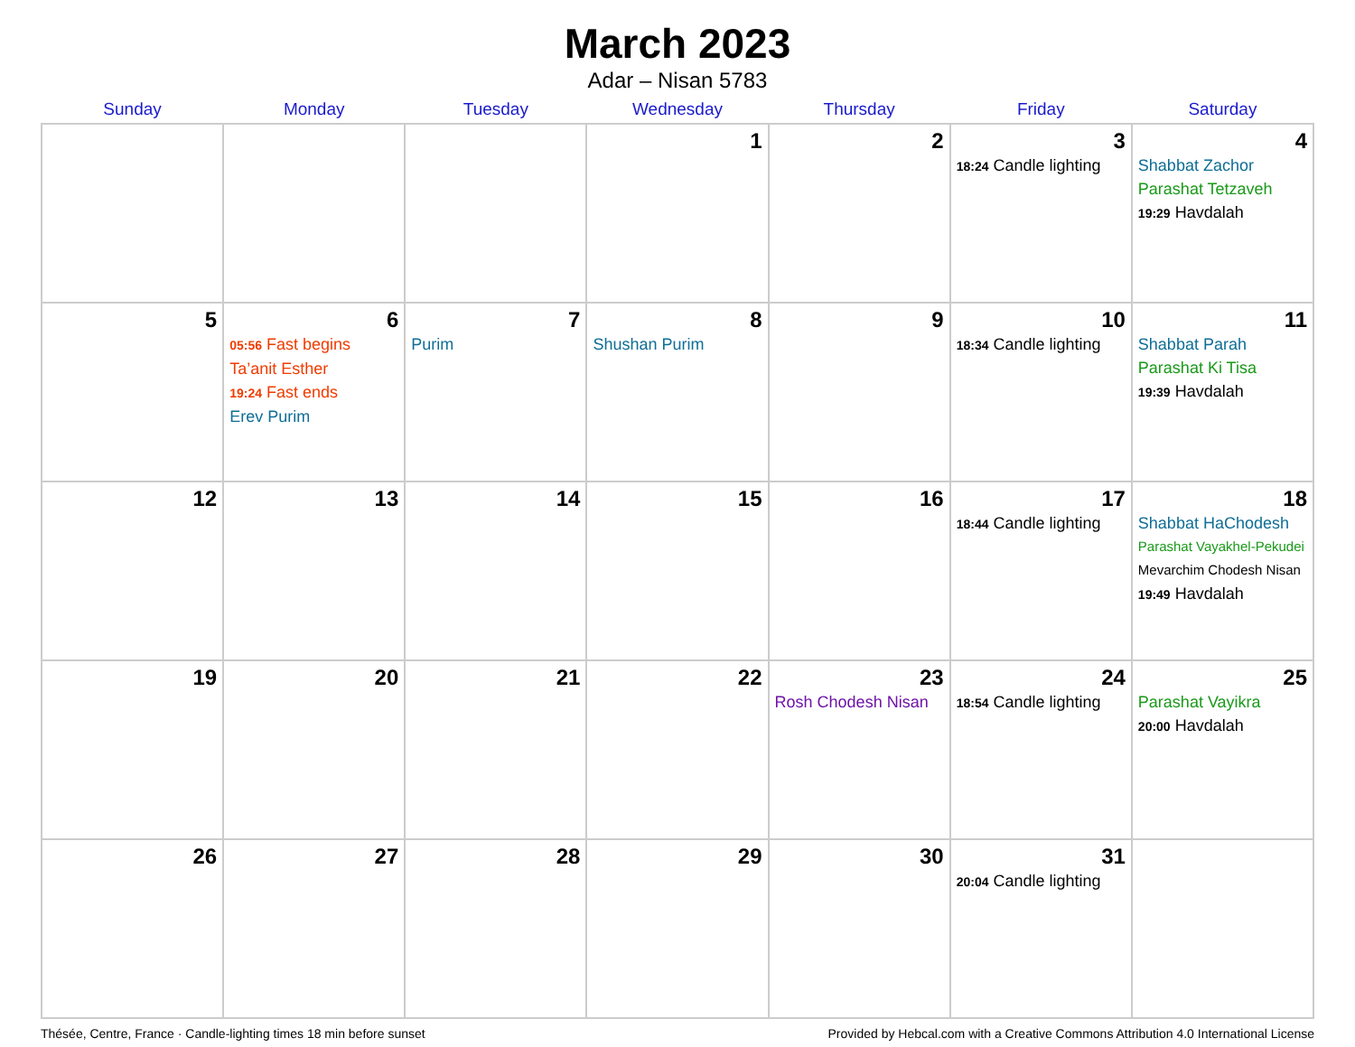March 2023
Adar – Nisan 5783
| Sunday | Monday | Tuesday | Wednesday | Thursday | Friday | Saturday |
| --- | --- | --- | --- | --- | --- | --- |
| | | | 1 | 2 | 3 18:24 Candle lighting | 4 Shabbat Zachor Parashat Tetzaveh 19:29 Havdalah |
| 5 | 6 05:56 Fast begins Ta’anit Esther 19:24 Fast ends Erev Purim | 7 Purim | 8 Shushan Purim | 9 | 10 18:34 Candle lighting | 11 Shabbat Parah Parashat Ki Tisa 19:39 Havdalah |
| 12 | 13 | 14 | 15 | 16 | 17 18:44 Candle lighting | 18 Shabbat HaChodesh Parashat Vayakhel-Pekudei Mevarchim Chodesh Nisan 19:49 Havdalah |
| 19 | 20 | 21 | 22 | 23 Rosh Chodesh Nisan | 24 18:54 Candle lighting | 25 Parashat Vayikra 20:00 Havdalah |
| 26 | 27 | 28 | 29 | 30 | 31 20:04 Candle lighting | |
Thésée, Centre, France · Candle-lighting times 18 min before sunset Provided by Hebcal.com with a Creative Commons Attribution 4.0 International License